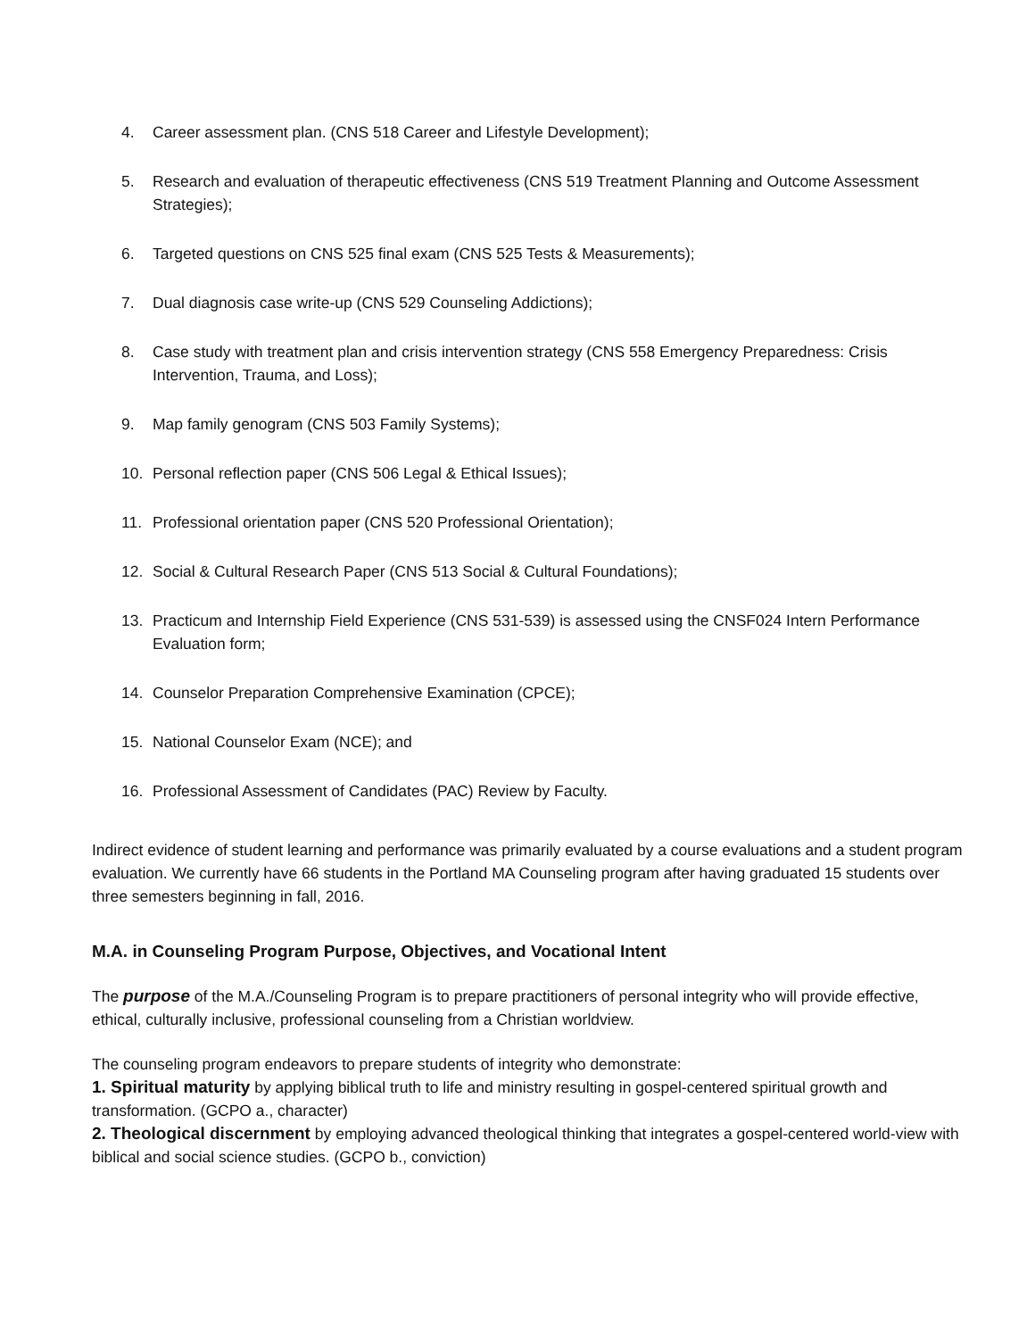4. Career assessment plan. (CNS 518 Career and Lifestyle Development);
5. Research and evaluation of therapeutic effectiveness (CNS 519 Treatment Planning and Outcome Assessment Strategies);
6. Targeted questions on CNS 525 final exam (CNS 525 Tests & Measurements);
7. Dual diagnosis case write-up (CNS 529 Counseling Addictions);
8. Case study with treatment plan and crisis intervention strategy (CNS 558 Emergency Preparedness: Crisis Intervention, Trauma, and Loss);
9. Map family genogram (CNS 503 Family Systems);
10. Personal reflection paper (CNS 506 Legal & Ethical Issues);
11. Professional orientation paper (CNS 520 Professional Orientation);
12. Social & Cultural Research Paper (CNS 513 Social & Cultural Foundations);
13. Practicum and Internship Field Experience (CNS 531-539) is assessed using the CNSF024 Intern Performance Evaluation form;
14. Counselor Preparation Comprehensive Examination (CPCE);
15. National Counselor Exam (NCE); and
16. Professional Assessment of Candidates (PAC) Review by Faculty.
Indirect evidence of student learning and performance was primarily evaluated by a course evaluations and a student program evaluation. We currently have 66 students in the Portland MA Counseling program after having graduated 15 students over three semesters beginning in fall, 2016.
M.A. in Counseling Program Purpose, Objectives, and Vocational Intent
The purpose of the M.A./Counseling Program is to prepare practitioners of personal integrity who will provide effective, ethical, culturally inclusive, professional counseling from a Christian worldview.
The counseling program endeavors to prepare students of integrity who demonstrate:
1. Spiritual maturity by applying biblical truth to life and ministry resulting in gospel-centered spiritual growth and transformation. (GCPO a., character)
2. Theological discernment by employing advanced theological thinking that integrates a gospel-centered world-view with biblical and social science studies. (GCPO b., conviction)